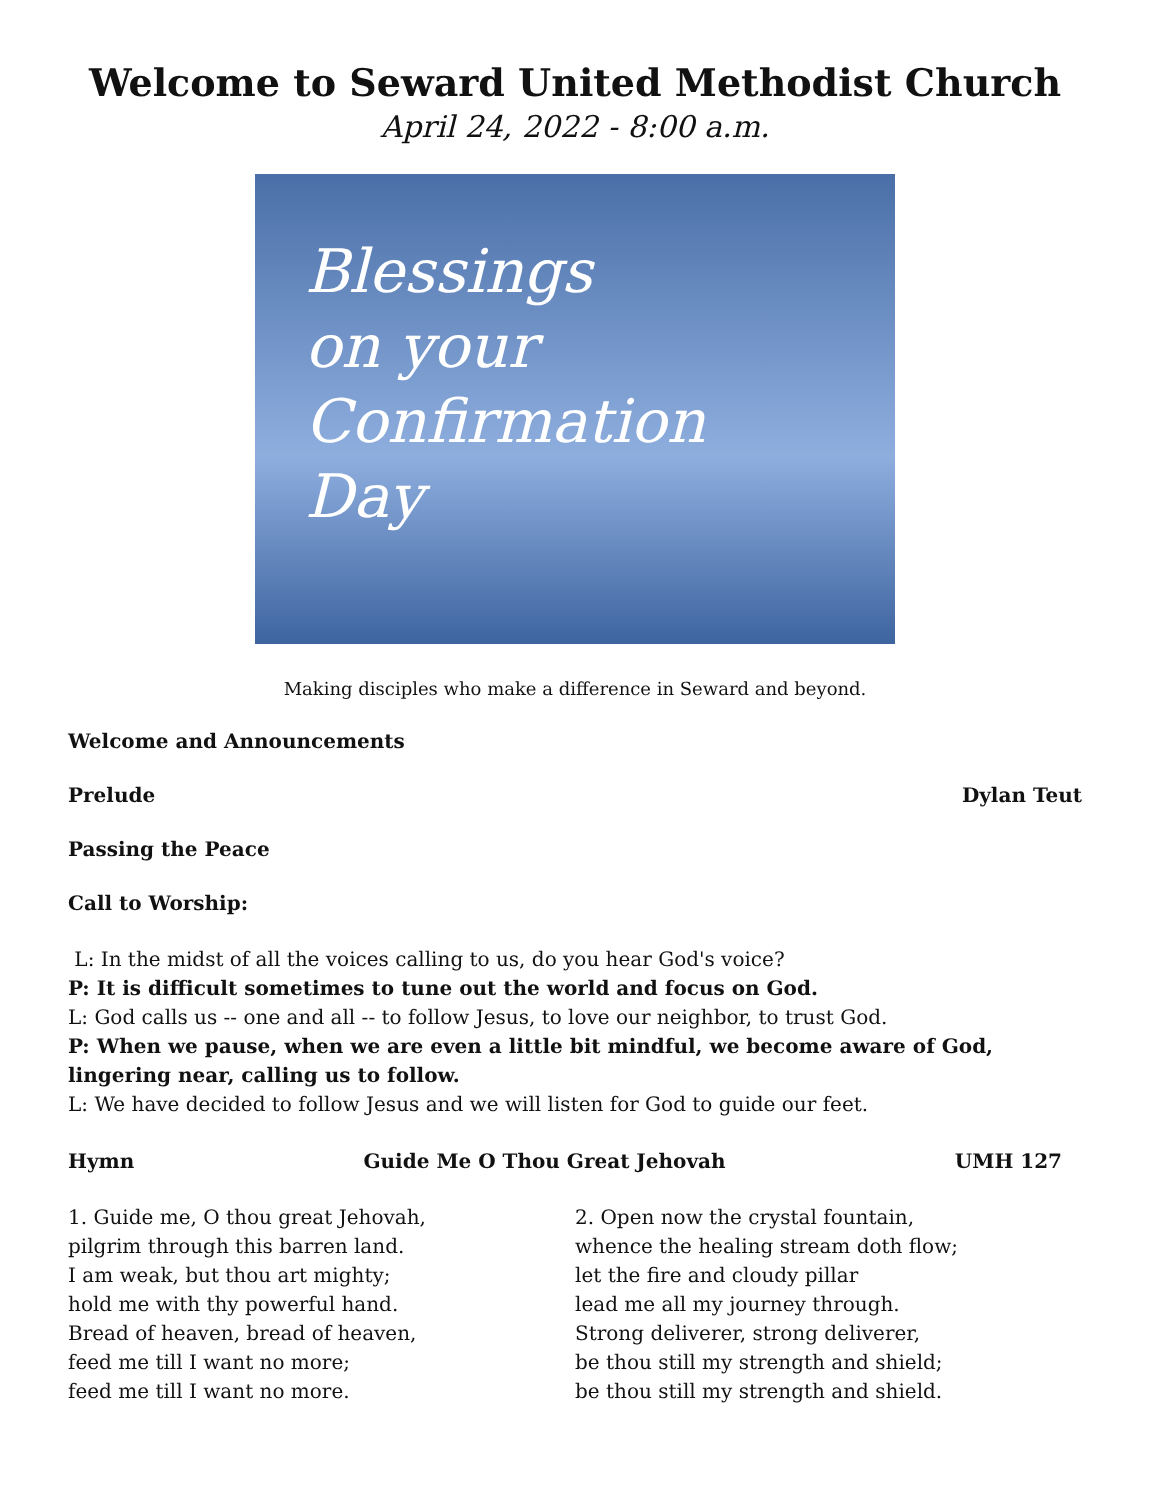Welcome to Seward United Methodist Church
April 24, 2022 - 8:00 a.m.
Blessings
on your
Confirmation
Day
Making disciples who make a difference in Seward and beyond.
Welcome and Announcements
Prelude Dylan Teut
Passing the Peace
Call to Worship:
L: In the midst of all the voices calling to us, do you hear God's voice?
P: It is difficult sometimes to tune out the world and focus on God.
L: God calls us -- one and all -- to follow Jesus, to love our neighbor, to trust God.
P: When we pause, when we are even a little bit mindful, we become aware of God, lingering near, calling us to follow.
L: We have decided to follow Jesus and we will listen for God to guide our feet.
Hymn Guide Me O Thou Great Jehovah UMH 127
1. Guide me, O thou great Jehovah,
pilgrim through this barren land.
I am weak, but thou art mighty;
hold me with thy powerful hand.
Bread of heaven, bread of heaven,
feed me till I want no more;
feed me till I want no more.
2. Open now the crystal fountain,
whence the healing stream doth flow;
let the fire and cloudy pillar
lead me all my journey through.
Strong deliverer, strong deliverer,
be thou still my strength and shield;
be thou still my strength and shield.